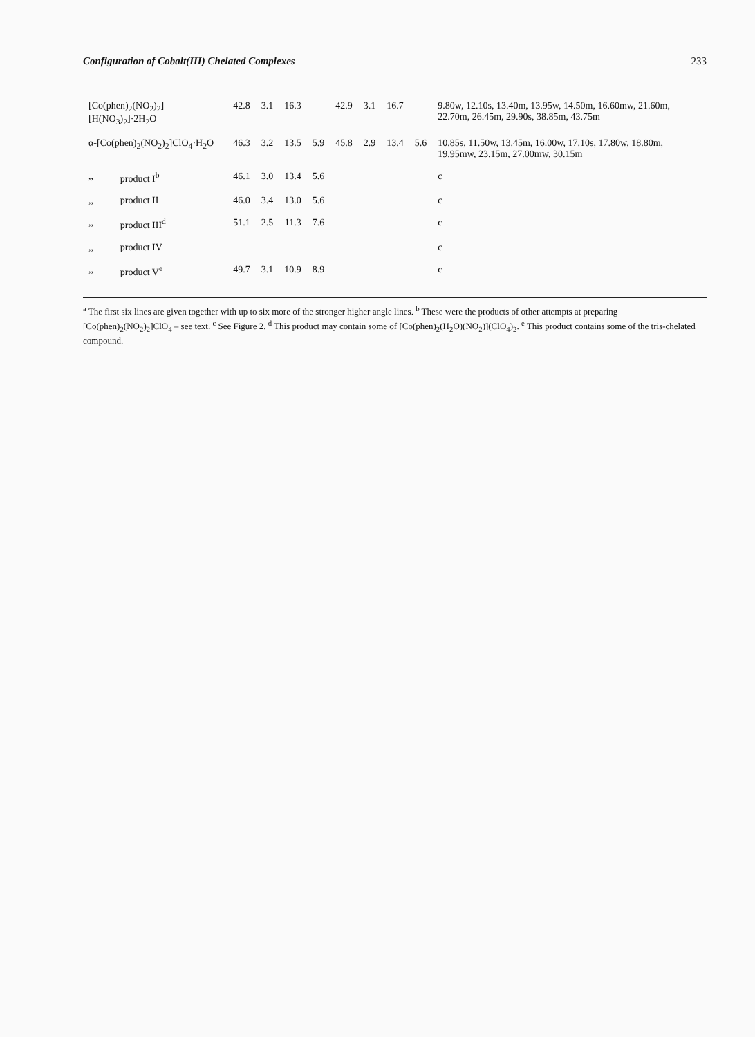Configuration of Cobalt(III) Chelated Complexes 233
| [Co(phen)<sub>2</sub>(NO<sub>2</sub>)<sub>2</sub>][H(NO<sub>3</sub>)<sub>2</sub>]·2H<sub>2</sub>O | | 42.8 | 3.1 | 16.3 | | 42.9 | 3.1 | 16.7 | | 9.80w, 12.10s, 13.40m, 13.95w, 14.50m, 16.60mw, 21.60m, 22.70m, 26.45m, 29.90s, 38.85m, 43.75m |
| α-[Co(phen)<sub>2</sub>(NO<sub>2</sub>)<sub>2</sub>]ClO<sub>4</sub>·H<sub>2</sub>O | | 46.3 | 3.2 | 13.5 | 5.9 | 45.8 | 2.9 | 13.4 | 5.6 | 10.85s, 11.50w, 13.45m, 16.00w, 17.10s, 17.80w, 18.80m, 19.95mw, 23.15m, 27.00mw, 30.15m |
| ,, | product I<sup>b</sup> | 46.1 | 3.0 | 13.4 | 5.6 | | | | | c |
| ,, | product II | 46.0 | 3.4 | 13.0 | 5.6 | | | | | c |
| ,, | product III<sup>d</sup> | 51.1 | 2.5 | 11.3 | 7.6 | | | | | c |
| ,, | product IV | | | | | | | | | c |
| ,, | product V<sup>e</sup> | 49.7 | 3.1 | 10.9 | 8.9 | | | | | c |
<sup>a</sup> The first six lines are given together with up to six more of the stronger higher angle lines. <sup>b</sup> These were the products of other attempts at preparing [Co(phen)<sub>2</sub>(NO<sub>2</sub>)<sub>2</sub>]ClO<sub>4</sub> – see text. <sup>c</sup> See Figure 2. <sup>d</sup> This product may contain some of [Co(phen)<sub>2</sub>(H<sub>2</sub>O)(NO<sub>2</sub>)](ClO<sub>4</sub>)<sub>2</sub>. <sup>e</sup> This product contains some of the tris-chelated compound.